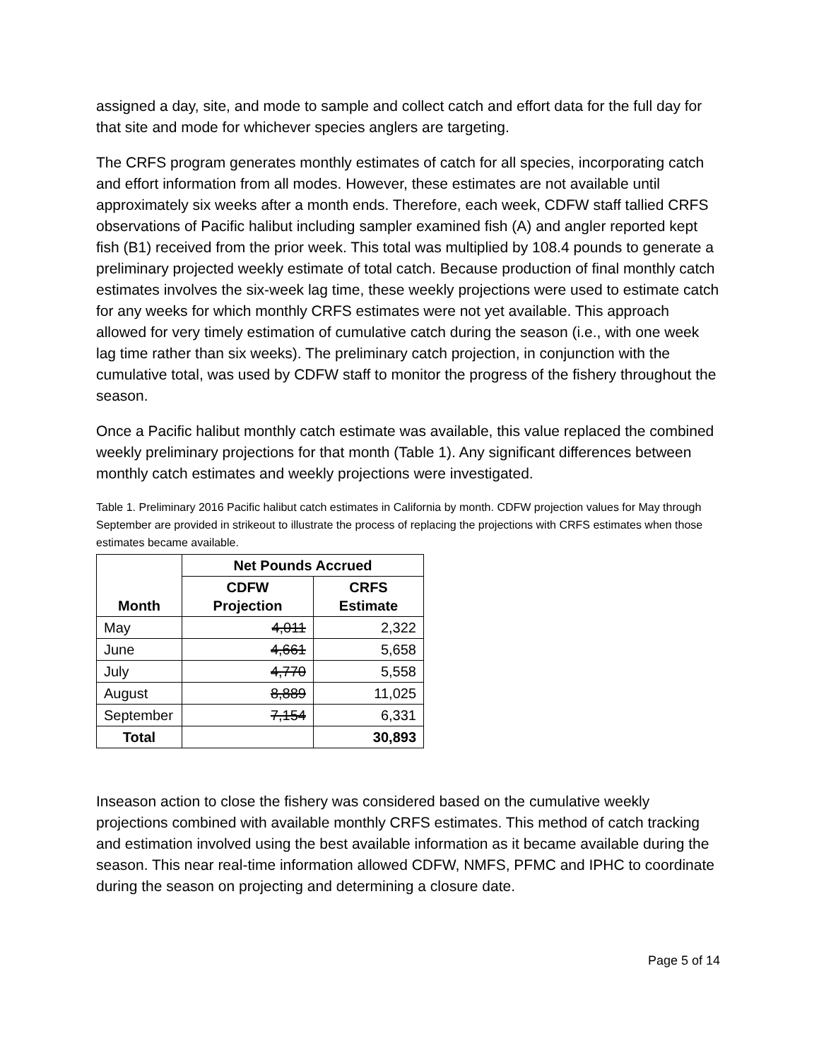assigned a day, site, and mode to sample and collect catch and effort data for the full day for that site and mode for whichever species anglers are targeting.
The CRFS program generates monthly estimates of catch for all species, incorporating catch and effort information from all modes. However, these estimates are not available until approximately six weeks after a month ends. Therefore, each week, CDFW staff tallied CRFS observations of Pacific halibut including sampler examined fish (A) and angler reported kept fish (B1) received from the prior week. This total was multiplied by 108.4 pounds to generate a preliminary projected weekly estimate of total catch. Because production of final monthly catch estimates involves the six-week lag time, these weekly projections were used to estimate catch for any weeks for which monthly CRFS estimates were not yet available. This approach allowed for very timely estimation of cumulative catch during the season (i.e., with one week lag time rather than six weeks). The preliminary catch projection, in conjunction with the cumulative total, was used by CDFW staff to monitor the progress of the fishery throughout the season.
Once a Pacific halibut monthly catch estimate was available, this value replaced the combined weekly preliminary projections for that month (Table 1). Any significant differences between monthly catch estimates and weekly projections were investigated.
Table 1. Preliminary 2016 Pacific halibut catch estimates in California by month. CDFW projection values for May through September are provided in strikeout to illustrate the process of replacing the projections with CRFS estimates when those estimates became available.
| Month | Net Pounds Accrued | |
| --- | --- | --- |
| | CDFW Projection | CRFS Estimate |
| May | 4,011 | 2,322 |
| June | 4,661 | 5,658 |
| July | 4,770 | 5,558 |
| August | 8,889 | 11,025 |
| September | 7,154 | 6,331 |
| Total | | 30,893 |
Inseason action to close the fishery was considered based on the cumulative weekly projections combined with available monthly CRFS estimates. This method of catch tracking and estimation involved using the best available information as it became available during the season. This near real-time information allowed CDFW, NMFS, PFMC and IPHC to coordinate during the season on projecting and determining a closure date.
Page 5 of 14